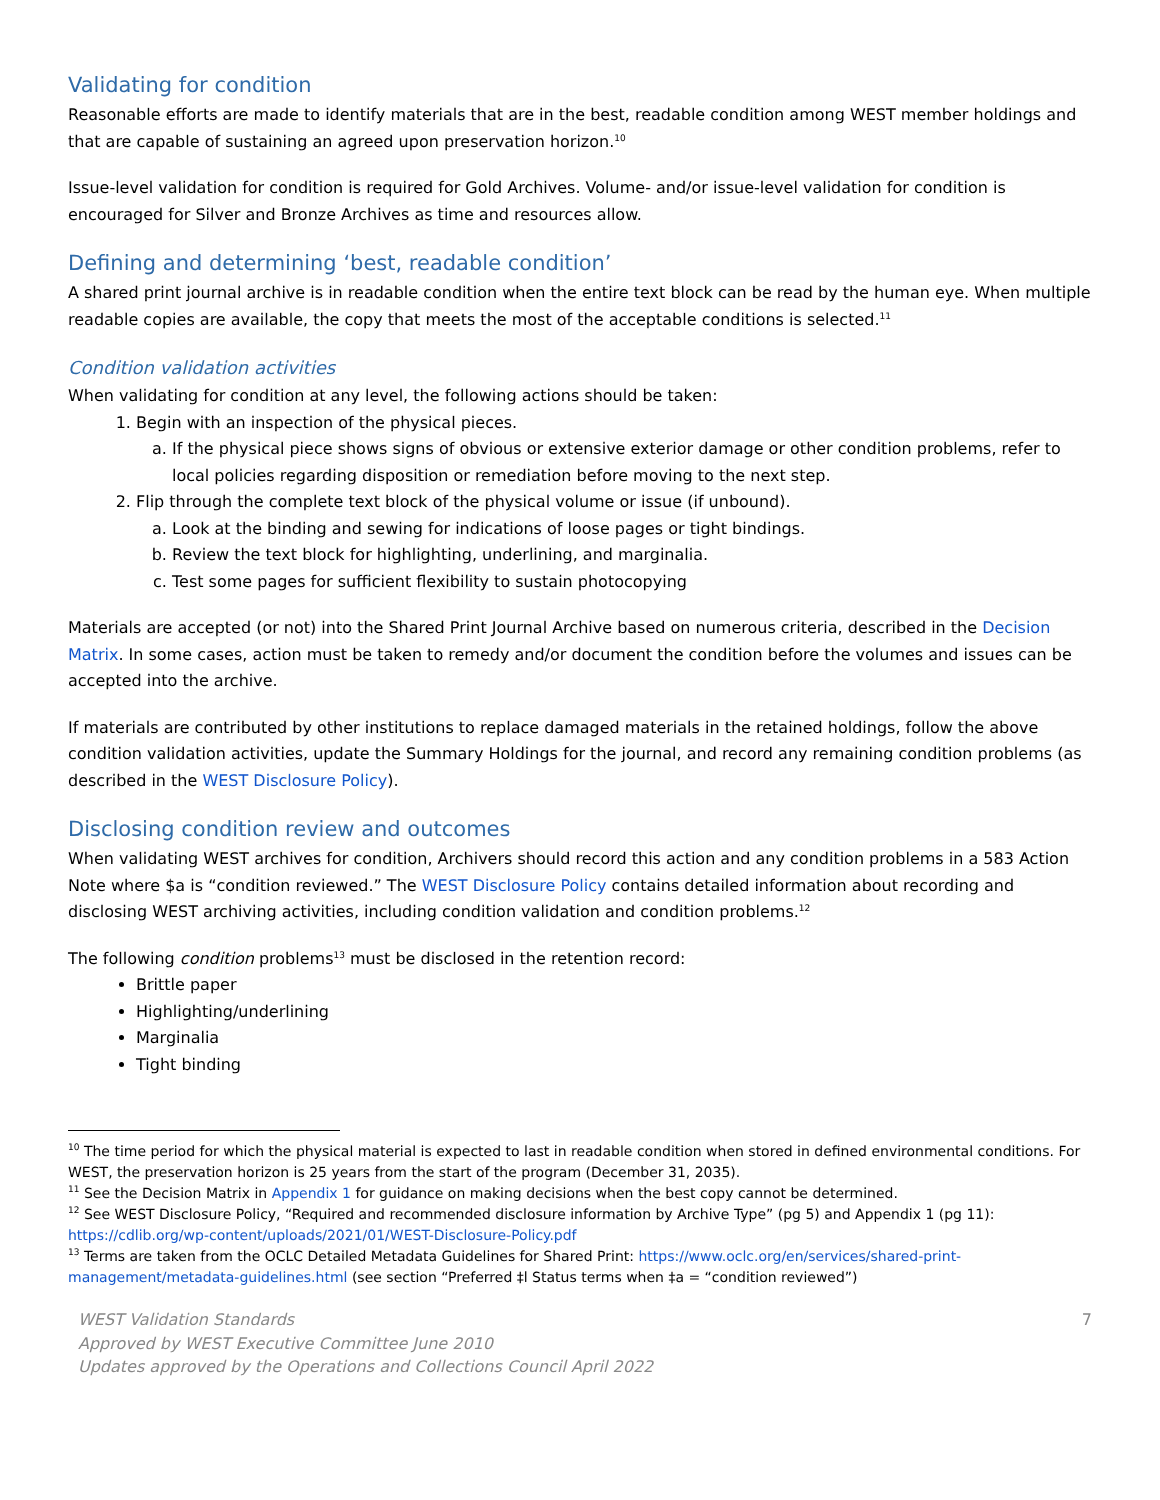Validating for condition
Reasonable efforts are made to identify materials that are in the best, readable condition among WEST member holdings and that are capable of sustaining an agreed upon preservation horizon.<sup>10</sup>
Issue-level validation for condition is required for Gold Archives. Volume- and/or issue-level validation for condition is encouraged for Silver and Bronze Archives as time and resources allow.
Defining and determining ‘best, readable condition’
A shared print journal archive is in readable condition when the entire text block can be read by the human eye. When multiple readable copies are available, the copy that meets the most of the acceptable conditions is selected.<sup>11</sup>
Condition validation activities
When validating for condition at any level, the following actions should be taken:
1. Begin with an inspection of the physical pieces.
a. If the physical piece shows signs of obvious or extensive exterior damage or other condition problems, refer to local policies regarding disposition or remediation before moving to the next step.
2. Flip through the complete text block of the physical volume or issue (if unbound).
a. Look at the binding and sewing for indications of loose pages or tight bindings.
b. Review the text block for highlighting, underlining, and marginalia.
c. Test some pages for sufficient flexibility to sustain photocopying
Materials are accepted (or not) into the Shared Print Journal Archive based on numerous criteria, described in the Decision Matrix. In some cases, action must be taken to remedy and/or document the condition before the volumes and issues can be accepted into the archive.
If materials are contributed by other institutions to replace damaged materials in the retained holdings, follow the above condition validation activities, update the Summary Holdings for the journal, and record any remaining condition problems (as described in the WEST Disclosure Policy).
Disclosing condition review and outcomes
When validating WEST archives for condition, Archivers should record this action and any condition problems in a 583 Action Note where $a is “condition reviewed.” The WEST Disclosure Policy contains detailed information about recording and disclosing WEST archiving activities, including condition validation and condition problems.<sup>12</sup>
The following condition problems<sup>13</sup> must be disclosed in the retention record:
Brittle paper
Highlighting/underlining
Marginalia
Tight binding
<sup>10</sup> The time period for which the physical material is expected to last in readable condition when stored in defined environmental conditions. For WEST, the preservation horizon is 25 years from the start of the program (December 31, 2035).
<sup>11</sup> See the Decision Matrix in Appendix 1 for guidance on making decisions when the best copy cannot be determined.
<sup>12</sup> See WEST Disclosure Policy, “Required and recommended disclosure information by Archive Type” (pg 5) and Appendix 1 (pg 11): https://cdlib.org/wp-content/uploads/2021/01/WEST-Disclosure-Policy.pdf
<sup>13</sup> Terms are taken from the OCLC Detailed Metadata Guidelines for Shared Print: https://www.oclc.org/en/services/shared-print-management/metadata-guidelines.html (see section “Preferred ‡l Status terms when ‡a = “condition reviewed”)
WEST Validation Standards
Approved by WEST Executive Committee June 2010
Updates approved by the Operations and Collections Council April 2022
7